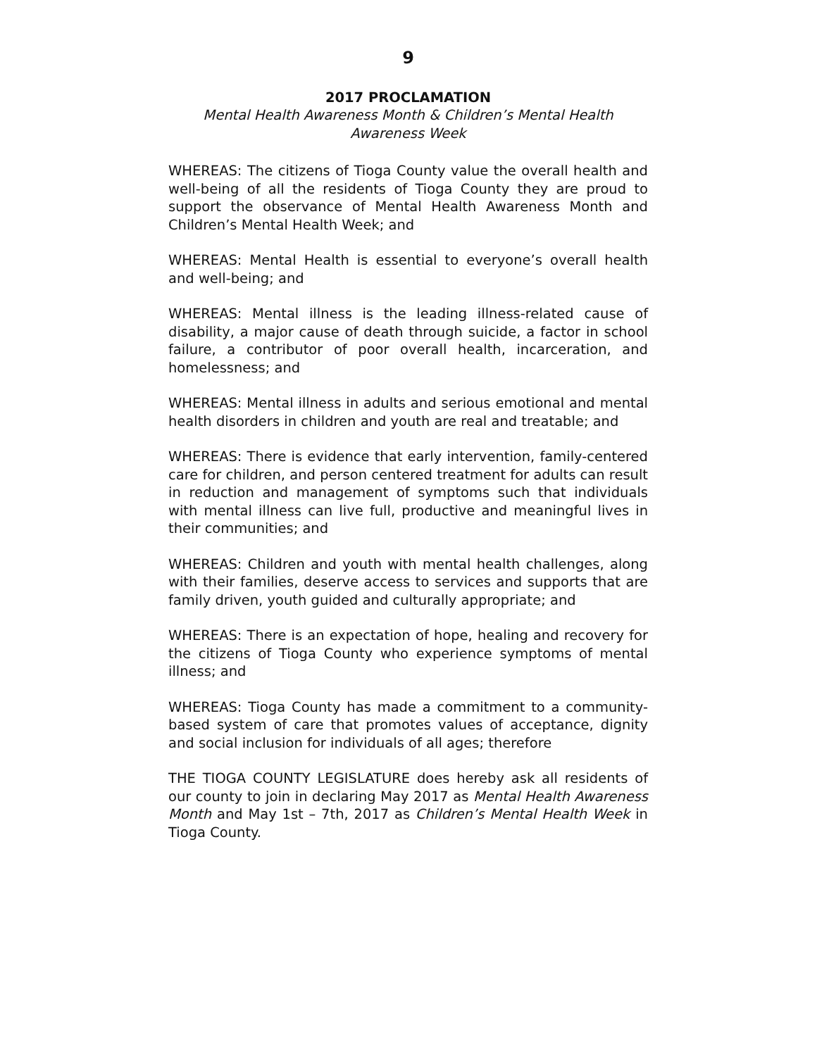9
2017 PROCLAMATION
Mental Health Awareness Month & Children’s Mental Health Awareness Week
WHEREAS: The citizens of Tioga County value the overall health and well-being of all the residents of Tioga County they are proud to support the observance of Mental Health Awareness Month and Children’s Mental Health Week; and
WHEREAS: Mental Health is essential to everyone’s overall health and well-being; and
WHEREAS: Mental illness is the leading illness-related cause of disability, a major cause of death through suicide, a factor in school failure, a contributor of poor overall health, incarceration, and homelessness; and
WHEREAS: Mental illness in adults and serious emotional and mental health disorders in children and youth are real and treatable; and
WHEREAS: There is evidence that early intervention, family-centered care for children, and person centered treatment for adults can result in reduction and management of symptoms such that individuals with mental illness can live full, productive and meaningful lives in their communities; and
WHEREAS: Children and youth with mental health challenges, along with their families, deserve access to services and supports that are family driven, youth guided and culturally appropriate; and
WHEREAS: There is an expectation of hope, healing and recovery for the citizens of Tioga County who experience symptoms of mental illness; and
WHEREAS: Tioga County has made a commitment to a community-based system of care that promotes values of acceptance, dignity and social inclusion for individuals of all ages; therefore
THE TIOGA COUNTY LEGISLATURE does hereby ask all residents of our county to join in declaring May 2017 as Mental Health Awareness Month and May 1st – 7th, 2017 as Children’s Mental Health Week in Tioga County.